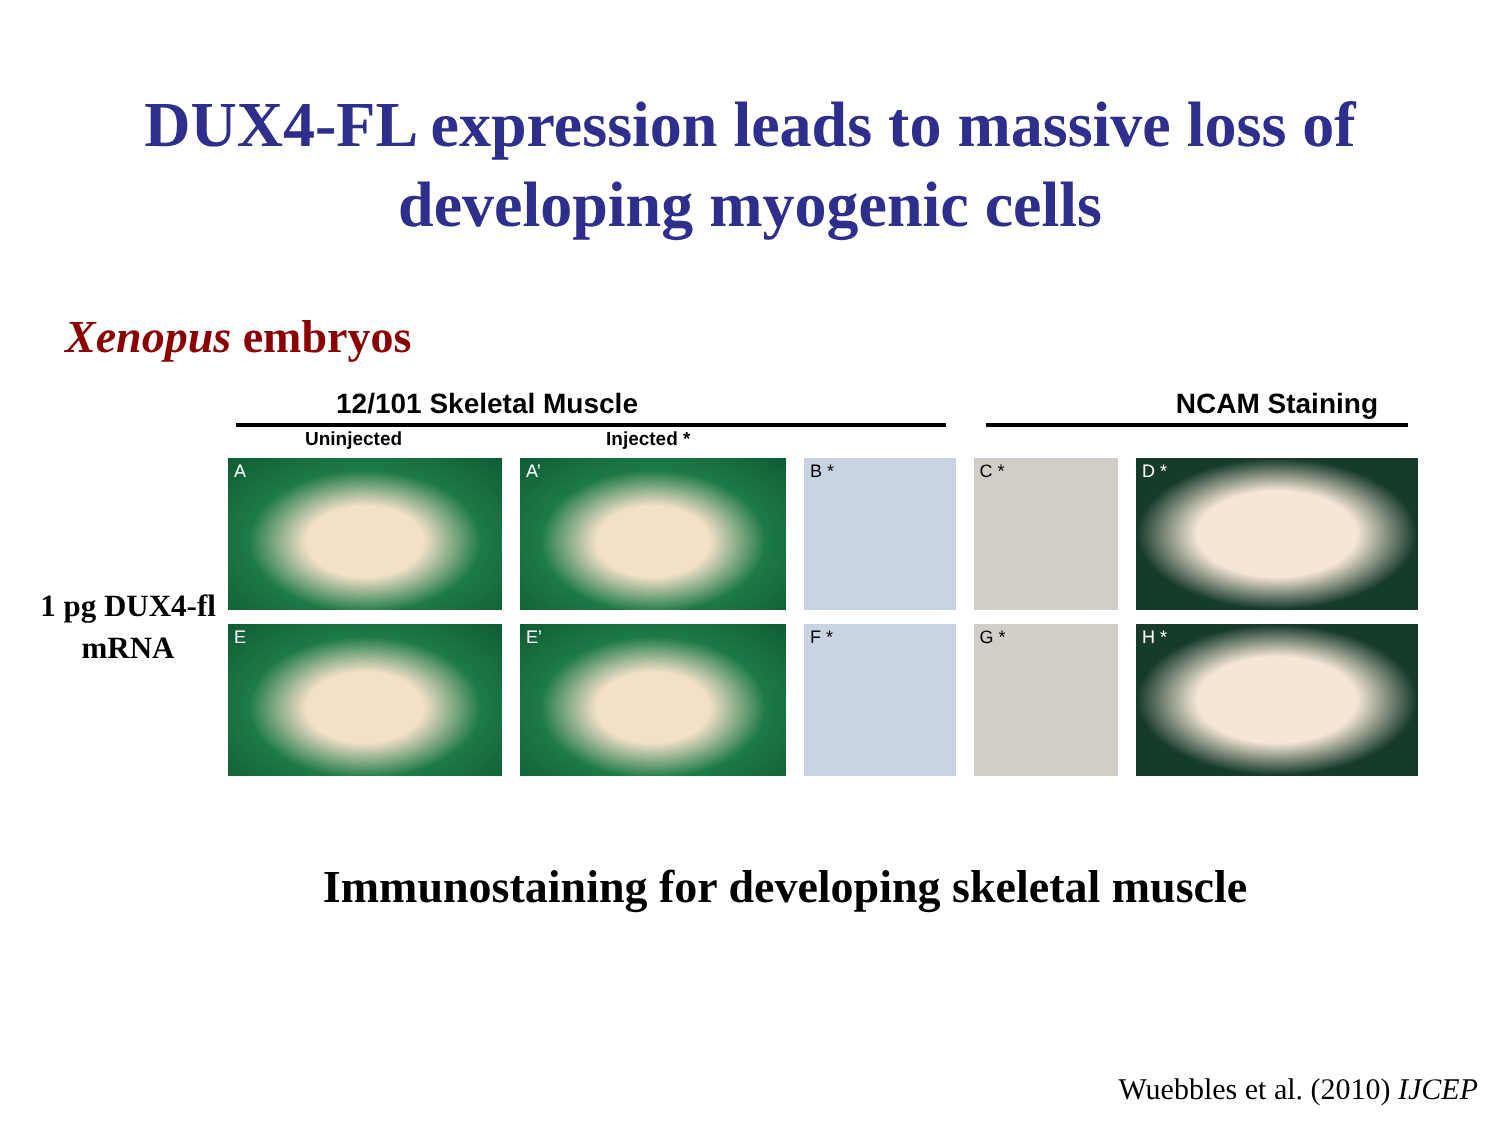DUX4-FL expression leads to massive loss of
developing myogenic cells
Xenopus embryos
1 pg DUX4-fl
mRNA
12/101 Skeletal Muscle NCAM Staining
Uninjected Injected *
A A’ B * C * D *
E E’ F * G * H *
Immunostaining for developing skeletal muscle
Wuebbles et al. (2010) IJCEP